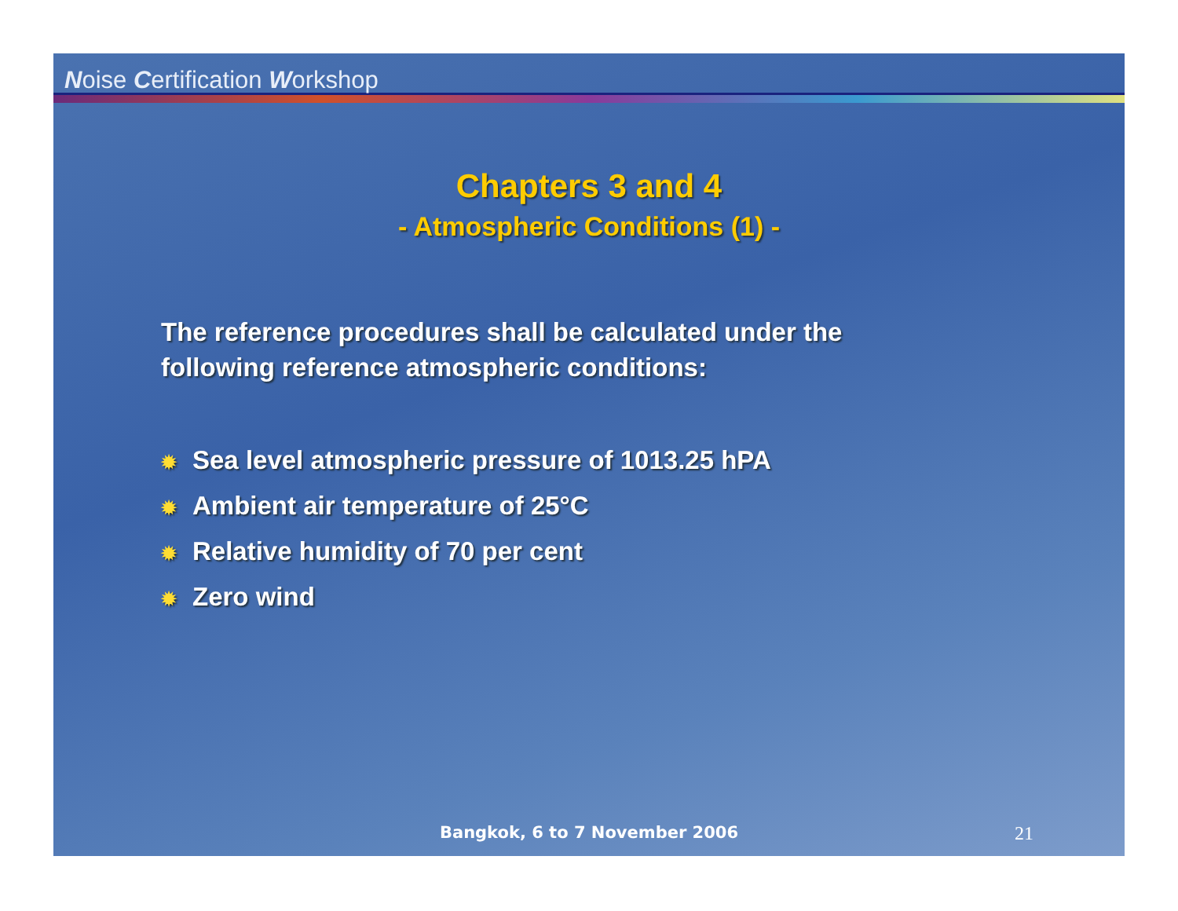Noise Certification Workshop
Chapters 3 and 4
- Atmospheric Conditions (1) -
The reference procedures shall be calculated under the
following reference atmospheric conditions:
✹ Sea level atmospheric pressure of 1013.25 hPA
✹ Ambient air temperature of 25°C
✹ Relative humidity of 70 per cent
✹ Zero wind
Bangkok, 6 to 7 November 2006
21